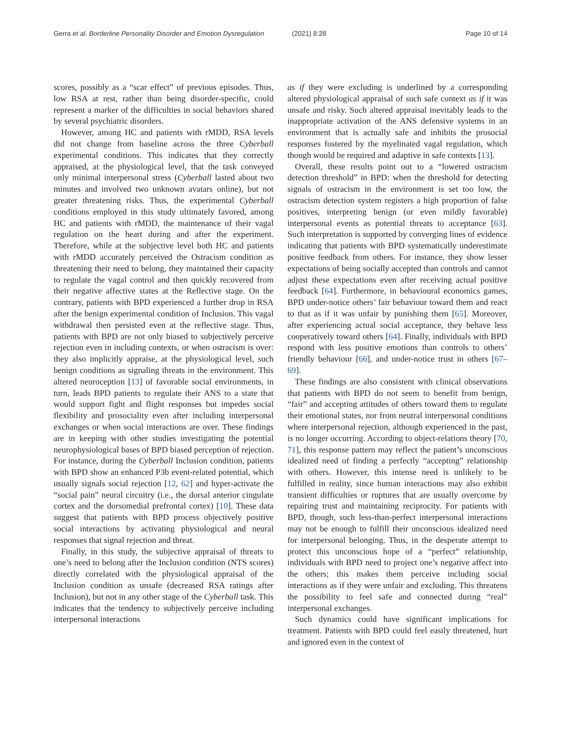Gerra et al. Borderline Personality Disorder and Emotion Dysregulation
(2021) 8:28 Page 10 of 14
scores, possibly as a “scar effect” of previous episodes. Thus, low RSA at rest, rather than being disorder-specific, could represent a marker of the difficulties in social behaviors shared by several psychiatric disorders.
However, among HC and patients with rMDD, RSA levels did not change from baseline across the three Cyberball experimental conditions. This indicates that they correctly appraised, at the physiological level, that the task conveyed only minimal interpersonal stress (Cyberball lasted about two minutes and involved two unknown avatars online), but not greater threatening risks. Thus, the experimental Cyberball conditions employed in this study ultimately favored, among HC and patients with rMDD, the maintenance of their vagal regulation on the heart during and after the experiment. Therefore, while at the subjective level both HC and patients with rMDD accurately perceived the Ostracism condition as threatening their need to belong, they maintained their capacity to regulate the vagal control and then quickly recovered from their negative affective states at the Reflective stage. On the contrary, patients with BPD experienced a further drop in RSA after the benign experimental condition of Inclusion. This vagal withdrawal then persisted even at the reflective stage. Thus, patients with BPD are not only biased to subjectively perceive rejection even in including contexts, or when ostracism is over: they also implicitly appraise, at the physiological level, such benign conditions as signaling threats in the environment. This altered neuroception [13] of favorable social environments, in turn, leads BPD patients to regulate their ANS to a state that would support fight and flight responses but impedes social flexibility and prosociality even after including interpersonal exchanges or when social interactions are over. These findings are in keeping with other studies investigating the potential neurophysiological bases of BPD biased perception of rejection. For instance, during the Cyberball Inclusion condition, patients with BPD show an enhanced P3b event-related potential, which usually signals social rejection [12, 62] and hyper-activate the “social pain” neural circuitry (i.e., the dorsal anterior cingulate cortex and the dorsomedial prefrontal cortex) [10]. These data suggest that patients with BPD process objectively positive social interactions by activating physiological and neural responses that signal rejection and threat.
Finally, in this study, the subjective appraisal of threats to one’s need to belong after the Inclusion condition (NTS scores) directly correlated with the physiological appraisal of the Inclusion condition as unsafe (decreased RSA ratings after Inclusion), but not in any other stage of the Cyberball task. This indicates that the tendency to subjectively perceive including interpersonal interactions
as if they were excluding is underlined by a corresponding altered physiological appraisal of such safe context as if it was unsafe and risky. Such altered appraisal inevitably leads to the inappropriate activation of the ANS defensive systems in an environment that is actually safe and inhibits the prosocial responses fostered by the myelinated vagal regulation, which though would be required and adaptive in safe contexts [13].
Overall, these results point out to a “lowered ostracism detection threshold” in BPD: when the threshold for detecting signals of ostracism in the environment is set too low, the ostracism detection system registers a high proportion of false positives, interpreting benign (or even mildly favorable) interpersonal events as potential threats to acceptance [63]. Such interpretation is supported by converging lines of evidence indicating that patients with BPD systematically underestimate positive feedback from others. For instance, they show lesser expectations of being socially accepted than controls and cannot adjust these expectations even after receiving actual positive feedback [64]. Furthermore, in behavioural economics games, BPD under-notice others’ fair behaviour toward them and react to that as if it was unfair by punishing them [65]. Moreover, after experiencing actual social acceptance, they behave less cooperatively toward others [64]. Finally, individuals with BPD respond with less positive emotions than controls to others’ friendly behaviour [66], and under-notice trust in others [67–69].
These findings are also consistent with clinical observations that patients with BPD do not seem to benefit from benign, “fair” and accepting attitudes of others toward them to regulate their emotional states, nor from neutral interpersonal conditions where interpersonal rejection, although experienced in the past, is no longer occurring. According to object-relations theory [70, 71], this response pattern may reflect the patient’s unconscious idealized need of finding a perfectly “accepting” relationship with others. However, this intense need is unlikely to be fulfilled in reality, since human interactions may also exhibit transient difficulties or ruptures that are usually overcome by repairing trust and maintaining reciprocity. For patients with BPD, though, such less-than-perfect interpersonal interactions may not be enough to fulfill their unconscious idealized need for interpersonal belonging. Thus, in the desperate attempt to protect this unconscious hope of a “perfect” relationship, individuals with BPD need to project one’s negative affect into the others; this makes them perceive including social interactions as if they were unfair and excluding. This threatens the possibility to feel safe and connected during “real” interpersonal exchanges.
Such dynamics could have significant implications for treatment. Patients with BPD could feel easily threatened, hurt and ignored even in the context of